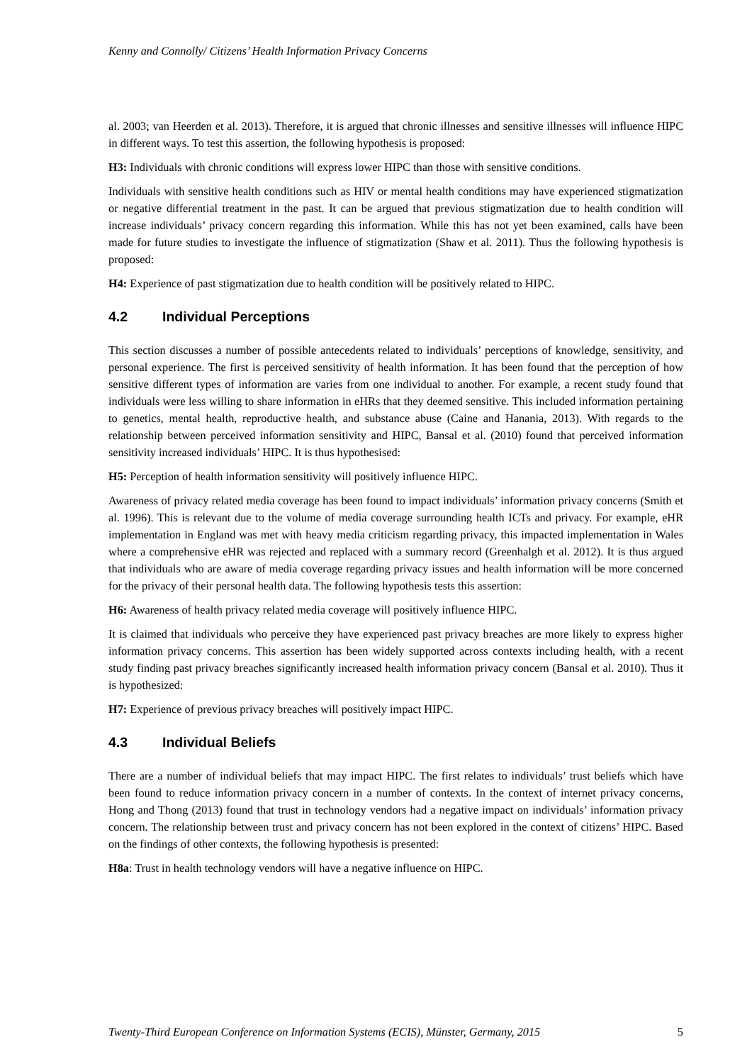Kenny and Connolly/ Citizens’ Health Information Privacy Concerns
al. 2003; van Heerden et al. 2013). Therefore, it is argued that chronic illnesses and sensitive illnesses will influence HIPC in different ways. To test this assertion, the following hypothesis is proposed:
H3: Individuals with chronic conditions will express lower HIPC than those with sensitive conditions.
Individuals with sensitive health conditions such as HIV or mental health conditions may have experienced stigmatization or negative differential treatment in the past. It can be argued that previous stigmatization due to health condition will increase individuals’ privacy concern regarding this information. While this has not yet been examined, calls have been made for future studies to investigate the influence of stigmatization (Shaw et al. 2011). Thus the following hypothesis is proposed:
H4: Experience of past stigmatization due to health condition will be positively related to HIPC.
4.2 Individual Perceptions
This section discusses a number of possible antecedents related to individuals’ perceptions of knowledge, sensitivity, and personal experience. The first is perceived sensitivity of health information. It has been found that the perception of how sensitive different types of information are varies from one individual to another. For example, a recent study found that individuals were less willing to share information in eHRs that they deemed sensitive. This included information pertaining to genetics, mental health, reproductive health, and substance abuse (Caine and Hanania, 2013). With regards to the relationship between perceived information sensitivity and HIPC, Bansal et al. (2010) found that perceived information sensitivity increased individuals’ HIPC. It is thus hypothesised:
H5: Perception of health information sensitivity will positively influence HIPC.
Awareness of privacy related media coverage has been found to impact individuals’ information privacy concerns (Smith et al. 1996). This is relevant due to the volume of media coverage surrounding health ICTs and privacy. For example, eHR implementation in England was met with heavy media criticism regarding privacy, this impacted implementation in Wales where a comprehensive eHR was rejected and replaced with a summary record (Greenhalgh et al. 2012). It is thus argued that individuals who are aware of media coverage regarding privacy issues and health information will be more concerned for the privacy of their personal health data. The following hypothesis tests this assertion:
H6: Awareness of health privacy related media coverage will positively influence HIPC.
It is claimed that individuals who perceive they have experienced past privacy breaches are more likely to express higher information privacy concerns. This assertion has been widely supported across contexts including health, with a recent study finding past privacy breaches significantly increased health information privacy concern (Bansal et al. 2010). Thus it is hypothesized:
H7: Experience of previous privacy breaches will positively impact HIPC.
4.3 Individual Beliefs
There are a number of individual beliefs that may impact HIPC. The first relates to individuals’ trust beliefs which have been found to reduce information privacy concern in a number of contexts. In the context of internet privacy concerns, Hong and Thong (2013) found that trust in technology vendors had a negative impact on individuals’ information privacy concern. The relationship between trust and privacy concern has not been explored in the context of citizens’ HIPC. Based on the findings of other contexts, the following hypothesis is presented:
H8a: Trust in health technology vendors will have a negative influence on HIPC.
Twenty-Third European Conference on Information Systems (ECIS), Münster, Germany, 2015 5